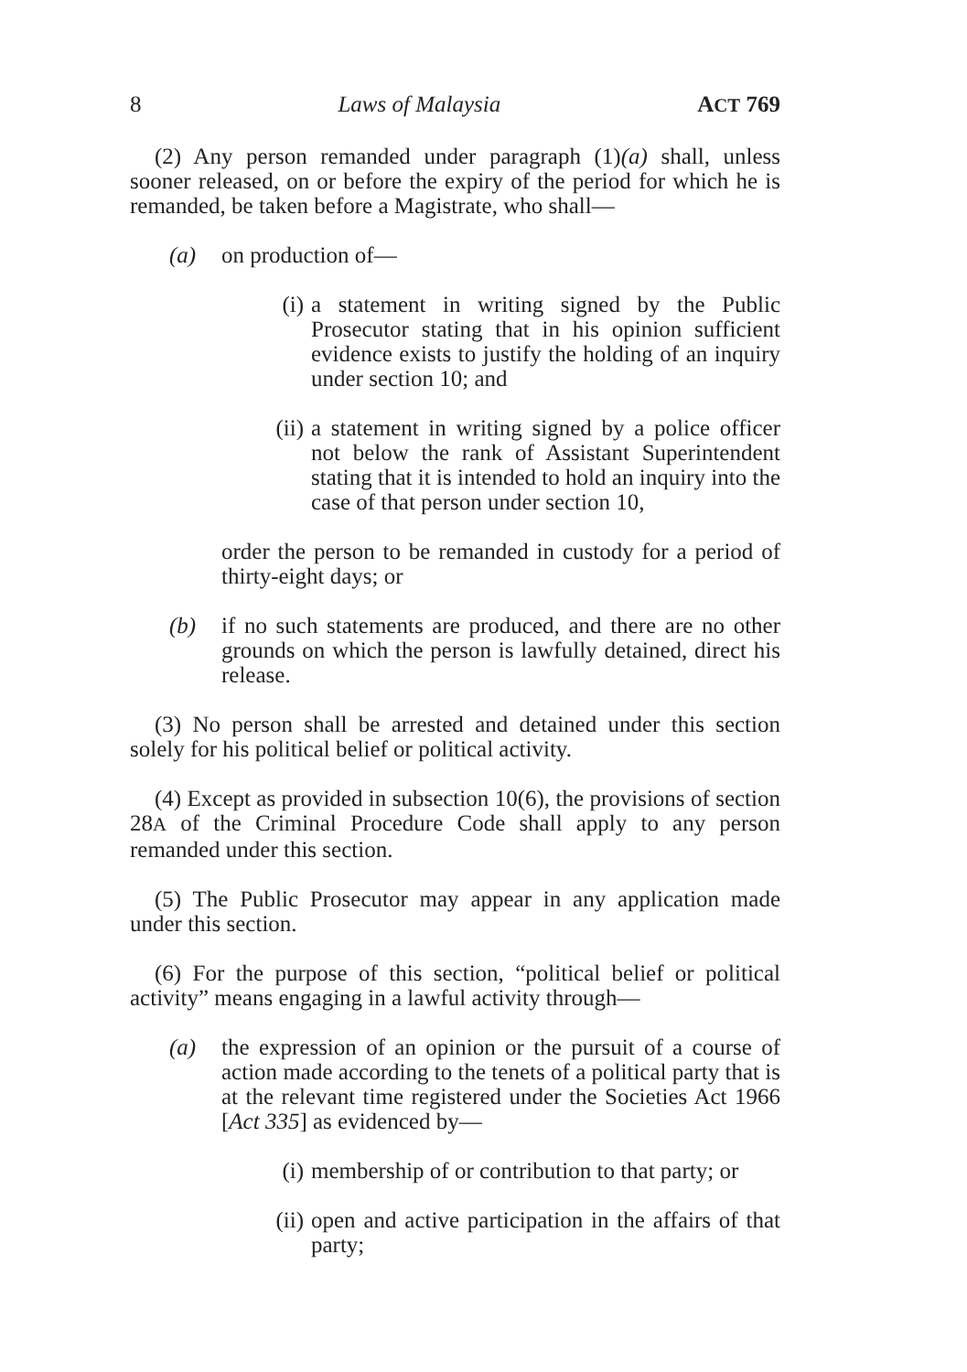8 Laws of Malaysia ACT 769
(2) Any person remanded under paragraph (1)(a) shall, unless sooner released, on or before the expiry of the period for which he is remanded, be taken before a Magistrate, who shall—
(a) on production of—
(i) a statement in writing signed by the Public Prosecutor stating that in his opinion sufficient evidence exists to justify the holding of an inquiry under section 10; and
(ii) a statement in writing signed by a police officer not below the rank of Assistant Superintendent stating that it is intended to hold an inquiry into the case of that person under section 10,
order the person to be remanded in custody for a period of thirty-eight days; or
(b) if no such statements are produced, and there are no other grounds on which the person is lawfully detained, direct his release.
(3) No person shall be arrested and detained under this section solely for his political belief or political activity.
(4) Except as provided in subsection 10(6), the provisions of section 28A of the Criminal Procedure Code shall apply to any person remanded under this section.
(5) The Public Prosecutor may appear in any application made under this section.
(6) For the purpose of this section, “political belief or political activity” means engaging in a lawful activity through—
(a) the expression of an opinion or the pursuit of a course of action made according to the tenets of a political party that is at the relevant time registered under the Societies Act 1966 [Act 335] as evidenced by—
(i) membership of or contribution to that party; or
(ii) open and active participation in the affairs of that party;